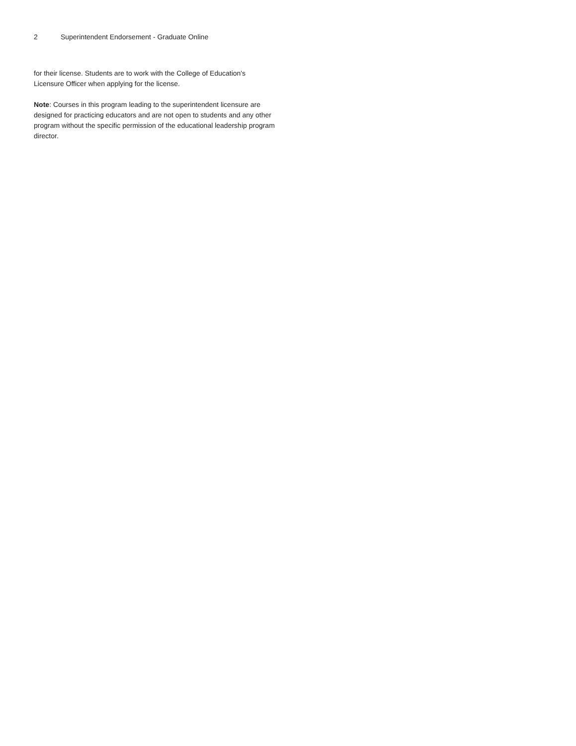2 Superintendent Endorsement - Graduate Online
for their license. Students are to work with the College of Education's Licensure Officer when applying for the license.
Note: Courses in this program leading to the superintendent licensure are designed for practicing educators and are not open to students and any other program without the specific permission of the educational leadership program director.